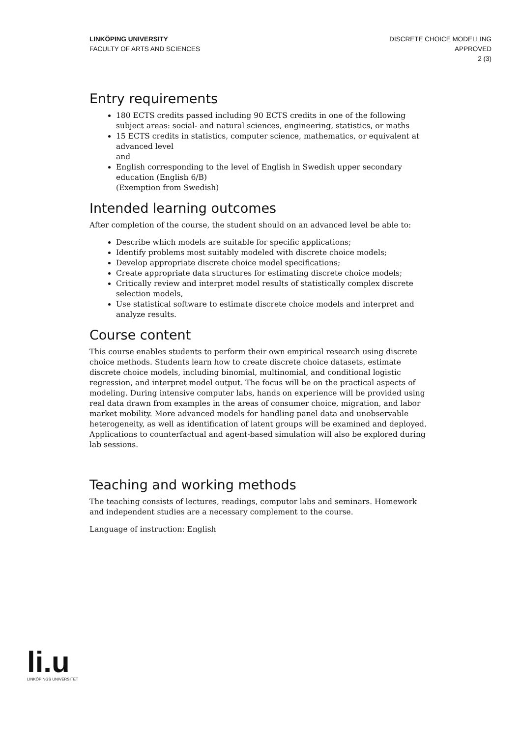LINKÖPING UNIVERSITY
FACULTY OF ARTS AND SCIENCES
DISCRETE CHOICE MODELLING
APPROVED
2 (3)
Entry requirements
180 ECTS credits passed including 90 ECTS credits in one of the following subject areas: social- and natural sciences, engineering, statistics, or maths
15 ECTS credits in statistics, computer science, mathematics, or equivalent at advanced level
and
English corresponding to the level of English in Swedish upper secondary education (English 6/B)
(Exemption from Swedish)
Intended learning outcomes
After completion of the course, the student should on an advanced level be able to:
Describe which models are suitable for specific applications;
Identify problems most suitably modeled with discrete choice models;
Develop appropriate discrete choice model specifications;
Create appropriate data structures for estimating discrete choice models;
Critically review and interpret model results of statistically complex discrete selection models,
Use statistical software to estimate discrete choice models and interpret and analyze results.
Course content
This course enables students to perform their own empirical research using discrete choice methods. Students learn how to create discrete choice datasets, estimate discrete choice models, including binomial, multinomial, and conditional logistic regression, and interpret model output. The focus will be on the practical aspects of modeling. During intensive computer labs, hands on experience will be provided using real data drawn from examples in the areas of consumer choice, migration, and labor market mobility. More advanced models for handling panel data and unobservable heterogeneity, as well as identification of latent groups will be examined and deployed. Applications to counterfactual and agent-based simulation will also be explored during lab sessions.
Teaching and working methods
The teaching consists of lectures, readings, computor labs and seminars. Homework and independent studies are a necessary complement to the course.
Language of instruction: English
li.u
LINKÖPINGS UNIVERSITET